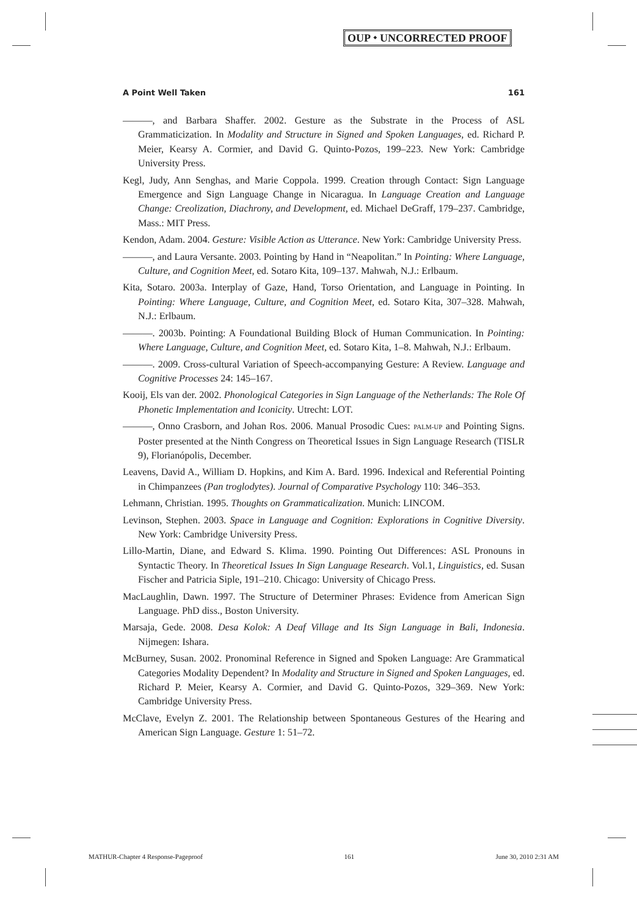OUP ⬩ UNCORRECTED PROOF
A Point Well Taken 161
———, and Barbara Shaffer. 2002. Gesture as the Substrate in the Process of ASL Grammaticization. In Modality and Structure in Signed and Spoken Languages, ed. Richard P. Meier, Kearsy A. Cormier, and David G. Quinto-Pozos, 199–223. New York: Cambridge University Press.
Kegl, Judy, Ann Senghas, and Marie Coppola. 1999. Creation through Contact: Sign Language Emergence and Sign Language Change in Nicaragua. In Language Creation and Language Change: Creolization, Diachrony, and Development, ed. Michael DeGraff, 179–237. Cambridge, Mass.: MIT Press.
Kendon, Adam. 2004. Gesture: Visible Action as Utterance. New York: Cambridge University Press.
———, and Laura Versante. 2003. Pointing by Hand in “Neapolitan.” In Pointing: Where Language, Culture, and Cognition Meet, ed. Sotaro Kita, 109–137. Mahwah, N.J.: Erlbaum.
Kita, Sotaro. 2003a. Interplay of Gaze, Hand, Torso Orientation, and Language in Pointing. In Pointing: Where Language, Culture, and Cognition Meet, ed. Sotaro Kita, 307–328. Mahwah, N.J.: Erlbaum.
———. 2003b. Pointing: A Foundational Building Block of Human Communication. In Pointing: Where Language, Culture, and Cognition Meet, ed. Sotaro Kita, 1–8. Mahwah, N.J.: Erlbaum.
———. 2009. Cross-cultural Variation of Speech-accompanying Gesture: A Review. Language and Cognitive Processes 24: 145–167.
Kooij, Els van der. 2002. Phonological Categories in Sign Language of the Netherlands: The Role Of Phonetic Implementation and Iconicity. Utrecht: LOT.
———, Onno Crasborn, and Johan Ros. 2006. Manual Prosodic Cues: PALM-UP and Pointing Signs. Poster presented at the Ninth Congress on Theoretical Issues in Sign Language Research (TISLR 9), Florianópolis, December.
Leavens, David A., William D. Hopkins, and Kim A. Bard. 1996. Indexical and Referential Pointing in Chimpanzees (Pan troglodytes). Journal of Comparative Psychology 110: 346–353.
Lehmann, Christian. 1995. Thoughts on Grammaticalization. Munich: LINCOM.
Levinson, Stephen. 2003. Space in Language and Cognition: Explorations in Cognitive Diversity. New York: Cambridge University Press.
Lillo-Martin, Diane, and Edward S. Klima. 1990. Pointing Out Differences: ASL Pronouns in Syntactic Theory. In Theoretical Issues In Sign Language Research. Vol.1, Linguistics, ed. Susan Fischer and Patricia Siple, 191–210. Chicago: University of Chicago Press.
MacLaughlin, Dawn. 1997. The Structure of Determiner Phrases: Evidence from American Sign Language. PhD diss., Boston University.
Marsaja, Gede. 2008. Desa Kolok: A Deaf Village and Its Sign Language in Bali, Indonesia. Nijmegen: Ishara.
McBurney, Susan. 2002. Pronominal Reference in Signed and Spoken Language: Are Grammatical Categories Modality Dependent? In Modality and Structure in Signed and Spoken Languages, ed. Richard P. Meier, Kearsy A. Cormier, and David G. Quinto-Pozos, 329–369. New York: Cambridge University Press.
McClave, Evelyn Z. 2001. The Relationship between Spontaneous Gestures of the Hearing and American Sign Language. Gesture 1: 51–72.
MATHUR-Chapter 4 Response-Pageproof 161 June 30, 2010 2:31 AM